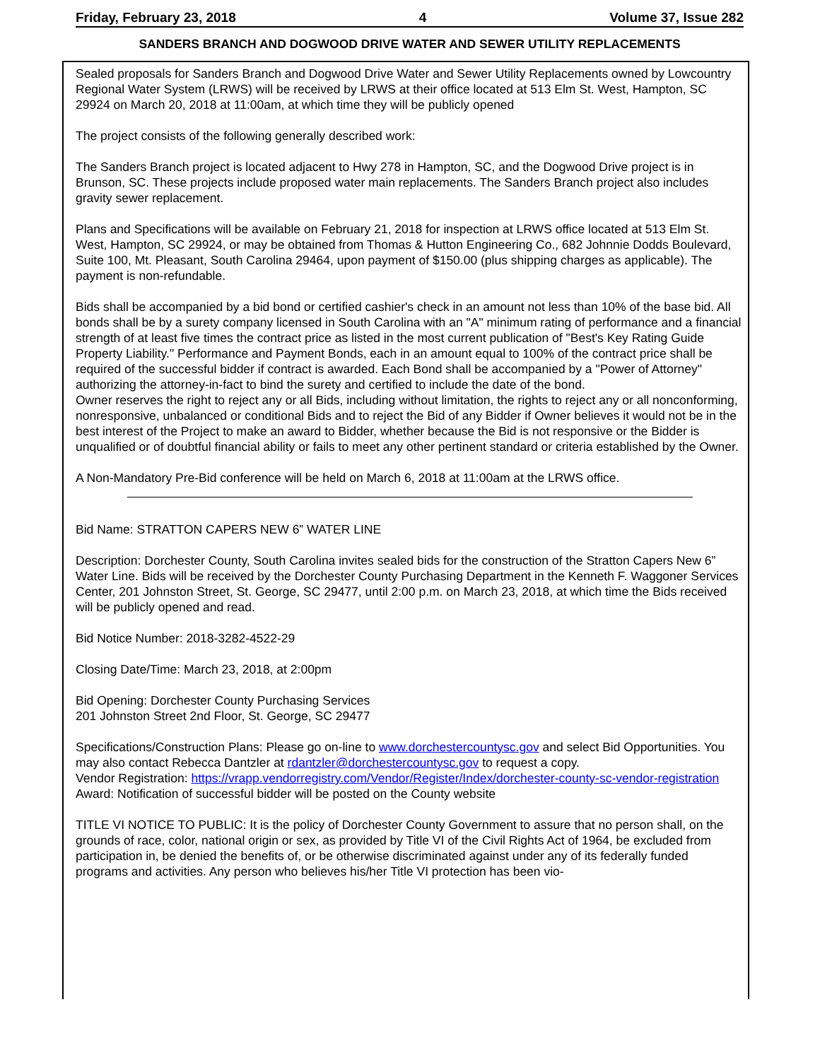Friday, February 23, 2018 4 Volume 37, Issue 282
SANDERS BRANCH AND DOGWOOD DRIVE WATER AND SEWER UTILITY REPLACEMENTS
Sealed proposals for Sanders Branch and Dogwood Drive Water and Sewer Utility Replacements owned by Lowcountry Regional Water System (LRWS) will be received by LRWS at their office located at 513 Elm St. West, Hampton, SC 29924 on March 20, 2018 at 11:00am, at which time they will be publicly opened
The project consists of the following generally described work:
The Sanders Branch project is located adjacent to Hwy 278 in Hampton, SC, and the Dogwood Drive project is in Brunson, SC. These projects include proposed water main replacements. The Sanders Branch project also includes gravity sewer replacement.
Plans and Specifications will be available on February 21, 2018 for inspection at LRWS office located at 513 Elm St. West, Hampton, SC 29924, or may be obtained from Thomas & Hutton Engineering Co., 682 Johnnie Dodds Boulevard, Suite 100, Mt. Pleasant, South Carolina 29464, upon payment of $150.00 (plus shipping charges as applicable). The payment is non-refundable.
Bids shall be accompanied by a bid bond or certified cashier's check in an amount not less than 10% of the base bid. All bonds shall be by a surety company licensed in South Carolina with an "A" minimum rating of performance and a financial strength of at least five times the contract price as listed in the most current publication of "Best's Key Rating Guide Property Liability." Performance and Payment Bonds, each in an amount equal to 100% of the contract price shall be required of the successful bidder if contract is awarded. Each Bond shall be accompanied by a "Power of Attorney" authorizing the attorney-in-fact to bind the surety and certified to include the date of the bond.
Owner reserves the right to reject any or all Bids, including without limitation, the rights to reject any or all nonconforming, nonresponsive, unbalanced or conditional Bids and to reject the Bid of any Bidder if Owner believes it would not be in the best interest of the Project to make an award to Bidder, whether because the Bid is not responsive or the Bidder is unqualified or of doubtful financial ability or fails to meet any other pertinent standard or criteria established by the Owner.
A Non-Mandatory Pre-Bid conference will be held on March 6, 2018 at 11:00am at the LRWS office.
Bid Name: STRATTON CAPERS NEW 6” WATER LINE
Description: Dorchester County, South Carolina invites sealed bids for the construction of the Stratton Capers New 6” Water Line. Bids will be received by the Dorchester County Purchasing Department in the Kenneth F. Waggoner Services Center, 201 Johnston Street, St. George, SC 29477, until 2:00 p.m. on March 23, 2018, at which time the Bids received will be publicly opened and read.
Bid Notice Number: 2018-3282-4522-29
Closing Date/Time: March 23, 2018, at 2:00pm
Bid Opening: Dorchester County Purchasing Services
201 Johnston Street 2nd Floor, St. George, SC 29477
Specifications/Construction Plans: Please go on-line to www.dorchestercountysc.gov and select Bid Opportunities. You may also contact Rebecca Dantzler at rdantzler@dorchestercountysc.gov to request a copy.
Vendor Registration: https://vrapp.vendorregistry.com/Vendor/Register/Index/dorchester-county-sc-vendor-registration
Award: Notification of successful bidder will be posted on the County website
TITLE VI NOTICE TO PUBLIC: It is the policy of Dorchester County Government to assure that no person shall, on the grounds of race, color, national origin or sex, as provided by Title VI of the Civil Rights Act of 1964, be excluded from participation in, be denied the benefits of, or be otherwise discriminated against under any of its federally funded programs and activities. Any person who believes his/her Title VI protection has been vio-